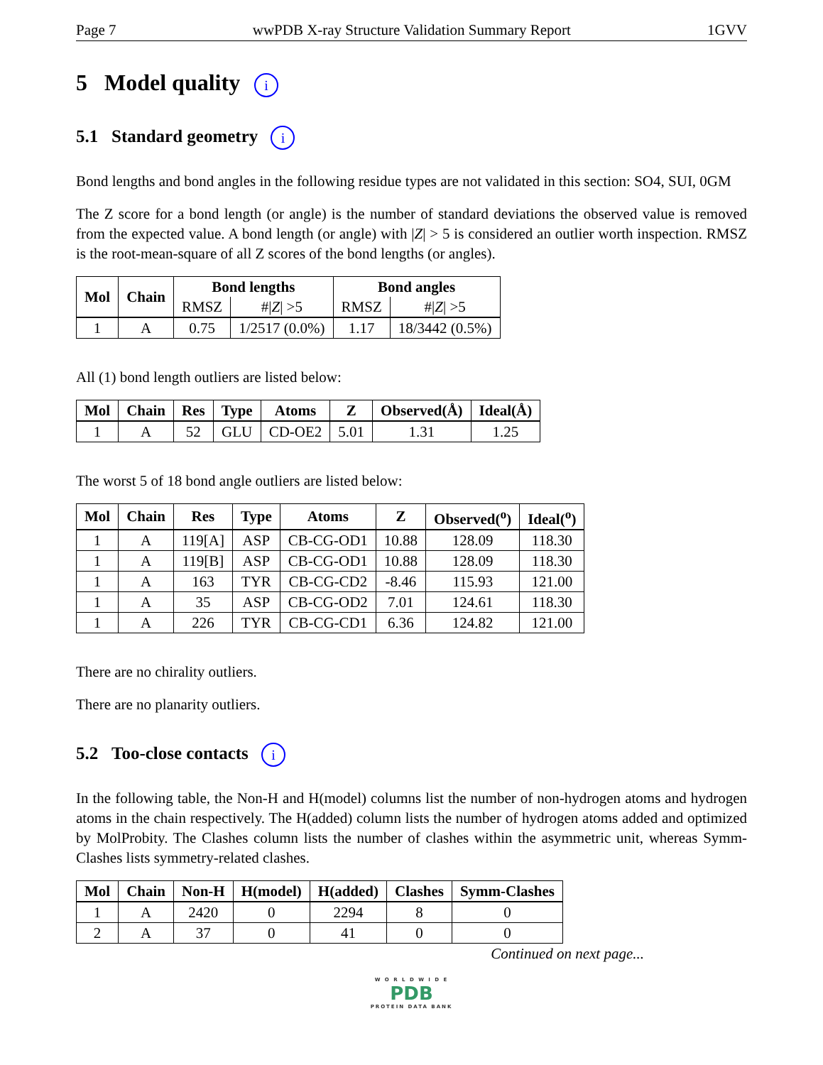Page 7 wwPDB X-ray Structure Validation Summary Report 1GVV
5 Model quality i
5.1 Standard geometry i
Bond lengths and bond angles in the following residue types are not validated in this section: SO4, SUI, 0GM
The Z score for a bond length (or angle) is the number of standard deviations the observed value is removed from the expected value. A bond length (or angle) with |Z| > 5 is considered an outlier worth inspection. RMSZ is the root-mean-square of all Z scores of the bond lengths (or angles).
| Mol | Chain | Bond lengths | | Bond angles | |
| --- | --- | --- | --- | --- | --- |
| | | RMSZ | #/ Z / >5 | RMSZ | #/ Z / >5 |
| 1 | A | 0.75 | 1/2517 (0.0%) | 1.17 | 18/3442 (0.5%) |
All (1) bond length outliers are listed below:
| Mol | Chain | Res | Type | Atoms | Z | Observed(Å) | Ideal(Å) |
| --- | --- | --- | --- | --- | --- | --- | --- |
| 1 | A | 52 | GLU | CD-OE2 | 5.01 | 1.31 | 1.25 |
The worst 5 of 18 bond angle outliers are listed below:
| Mol | Chain | Res | Type | Atoms | Z | Observed(<sup>o</sup>) | Ideal(<sup>o</sup>) |
| --- | --- | --- | --- | --- | --- | --- | --- |
| 1 | A | 119[A] | ASP | CB-CG-OD1 | 10.88 | 128.09 | 118.30 |
| 1 | A | 119[B] | ASP | CB-CG-OD1 | 10.88 | 128.09 | 118.30 |
| 1 | A | 163 | TYR | CB-CG-CD2 | -8.46 | 115.93 | 121.00 |
| 1 | A | 35 | ASP | CB-CG-OD2 | 7.01 | 124.61 | 118.30 |
| 1 | A | 226 | TYR | CB-CG-CD1 | 6.36 | 124.82 | 121.00 |
There are no chirality outliers.
There are no planarity outliers.
5.2 Too-close contacts i
In the following table, the Non-H and H(model) columns list the number of non-hydrogen atoms and hydrogen atoms in the chain respectively. The H(added) column lists the number of hydrogen atoms added and optimized by MolProbity. The Clashes column lists the number of clashes within the asymmetric unit, whereas Symm-Clashes lists symmetry-related clashes.
| Mol | Chain | Non-H | H(model) | H(added) | Clashes | Symm-Clashes |
| --- | --- | --- | --- | --- | --- | --- |
| 1 | A | 2420 | 0 | 2294 | 8 | 0 |
| 2 | A | 37 | 0 | 41 | 0 | 0 |
Continued on next page...
W O R L D W I D E
PDB
PROTEIN DATA BANK